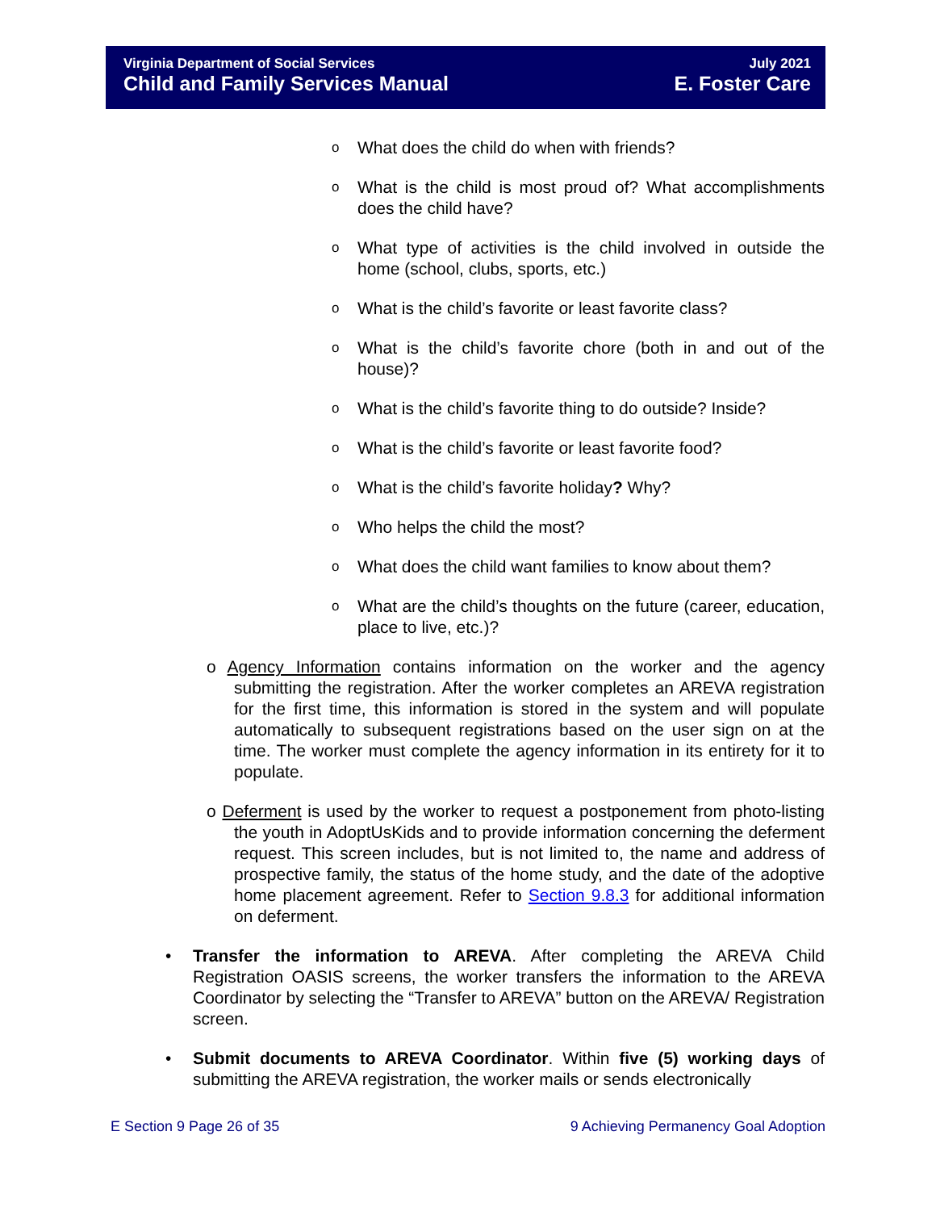Virginia Department of Social Services
Child and Family Services Manual
July 2021
E. Foster Care
o What does the child do when with friends?
o What is the child is most proud of? What accomplishments does the child have?
o What type of activities is the child involved in outside the home (school, clubs, sports, etc.)
o What is the child’s favorite or least favorite class?
o What is the child’s favorite chore (both in and out of the house)?
o What is the child’s favorite thing to do outside? Inside?
o What is the child’s favorite or least favorite food?
o What is the child’s favorite holiday? Why?
o Who helps the child the most?
o What does the child want families to know about them?
o What are the child’s thoughts on the future (career, education, place to live, etc.)?
o Agency Information contains information on the worker and the agency submitting the registration. After the worker completes an AREVA registration for the first time, this information is stored in the system and will populate automatically to subsequent registrations based on the user sign on at the time. The worker must complete the agency information in its entirety for it to populate.
o Deferment is used by the worker to request a postponement from photo-listing the youth in AdoptUsKids and to provide information concerning the deferment request. This screen includes, but is not limited to, the name and address of prospective family, the status of the home study, and the date of the adoptive home placement agreement. Refer to Section 9.8.3 for additional information on deferment.
• Transfer the information to AREVA. After completing the AREVA Child Registration OASIS screens, the worker transfers the information to the AREVA Coordinator by selecting the “Transfer to AREVA” button on the AREVA/ Registration screen.
• Submit documents to AREVA Coordinator. Within five (5) working days of submitting the AREVA registration, the worker mails or sends electronically
E Section 9 Page 26 of 35 9 Achieving Permanency Goal Adoption